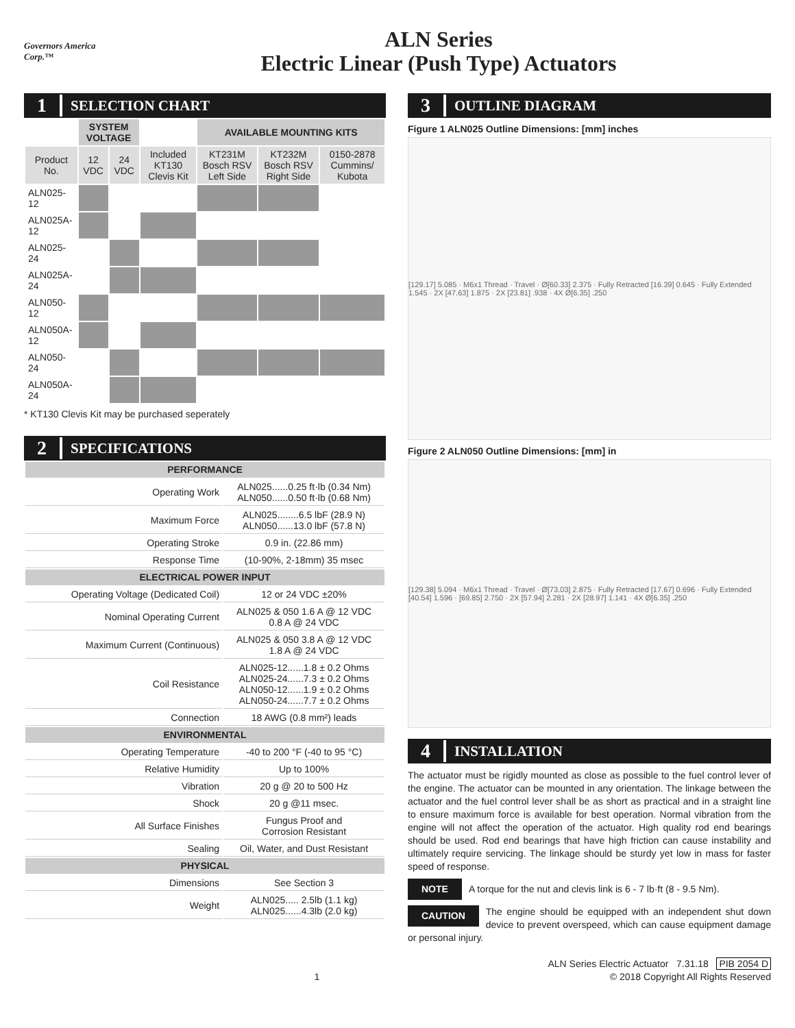Governors America Corp.™
ALN Series
Electric Linear (Push Type) Actuators
1 SELECTION CHART
| | SYSTEM VOLTAGE | | | AVAILABLE MOUNTING KITS | | |
| Product No. | 12 VDC | 24 VDC | Included KT130 Clevis Kit | KT231M Bosch RSV Left Side | KT232M Bosch RSV Right Side | 0150-2878 Cummins/ Kubota |
| ALN025-12 | | | | | | |
| ALN025A-12 | | | | | | |
| ALN025-24 | | | | | | |
| ALN025A-24 | | | | | | |
| ALN050-12 | | | | | | |
| ALN050A-12 | | | | | | |
| ALN050-24 | | | | | | |
| ALN050A-24 | | | | | | |
* KT130 Clevis Kit may be purchased seperately
2 SPECIFICATIONS
| PERFORMANCE | |
| Operating Work | ALN025......0.25 ft·lb (0.34 Nm) ALN050......0.50 ft·lb (0.68 Nm) |
| Maximum Force | ALN025........6.5 lbF (28.9 N) ALN050......13.0 lbF (57.8 N) |
| Operating Stroke | 0.9 in. (22.86 mm) |
| Response Time | (10-90%, 2-18mm) 35 msec |
| ELECTRICAL POWER INPUT | |
| Operating Voltage (Dedicated Coil) | 12 or 24 VDC ±20% |
| Nominal Operating Current | ALN025 & 050 1.6 A @ 12 VDC 0.8 A @ 24 VDC |
| Maximum Current (Continuous) | ALN025 & 050 3.8 A @ 12 VDC 1.8 A @ 24 VDC |
| Coil Resistance | ALN025-12......1.8 ± 0.2 Ohms ALN025-24......7.3 ± 0.2 Ohms ALN050-12......1.9 ± 0.2 Ohms ALN050-24......7.7 ± 0.2 Ohms |
| Connection | 18 AWG (0.8 mm²) leads |
| ENVIRONMENTAL | |
| Operating Temperature | -40 to 200 °F (-40 to 95 °C) |
| Relative Humidity | Up to 100% |
| Vibration | 20 g @ 20 to 500 Hz |
| Shock | 20 g @11 msec. |
| All Surface Finishes | Fungus Proof and Corrosion Resistant |
| Sealing | Oil, Water, and Dust Resistant |
| PHYSICAL | |
| Dimensions | See Section 3 |
| Weight | ALN025..... 2.5lb (1.1 kg) ALN025......4.3lb (2.0 kg) |
3 OUTLINE DIAGRAM
Figure 1 ALN025 Outline Dimensions: [mm] inches
[129.17] 5.085 · M6x1 Thread · Travel · Ø[60.33] 2.375 · Fully Retracted [16.39] 0.645 · Fully Extended 1.545 · 2X [47.63] 1.875 · 2X [23.81] .938 · 4X Ø[6.35] .250
Figure 2 ALN050 Outline Dimensions: [mm] in
[129.38] 5.094 · M6x1 Thread · Travel · Ø[73.03] 2.875 · Fully Retracted [17.67] 0.696 · Fully Extended [40.54] 1.596 · [69.85] 2.750 · 2X [57.94] 2.281 · 2X [28.97] 1.141 · 4X Ø[6.35] .250
4 INSTALLATION
The actuator must be rigidly mounted as close as possible to the fuel control lever of the engine. The actuator can be mounted in any orientation. The linkage between the actuator and the fuel control lever shall be as short as practical and in a straight line to ensure maximum force is available for best operation. Normal vibration from the engine will not affect the operation of the actuator. High quality rod end bearings should be used. Rod end bearings that have high friction can cause instability and ultimately require servicing. The linkage should be sturdy yet low in mass for faster speed of response.
NOTE A torque for the nut and clevis link is 6 - 7 lb·ft (8 - 9.5 Nm).
CAUTION The engine should be equipped with an independent shut down device to prevent overspeed, which can cause equipment damage or personal injury.
ALN Series Electric Actuator 7.31.18 PIB 2054 D
1 © 2018 Copyright All Rights Reserved